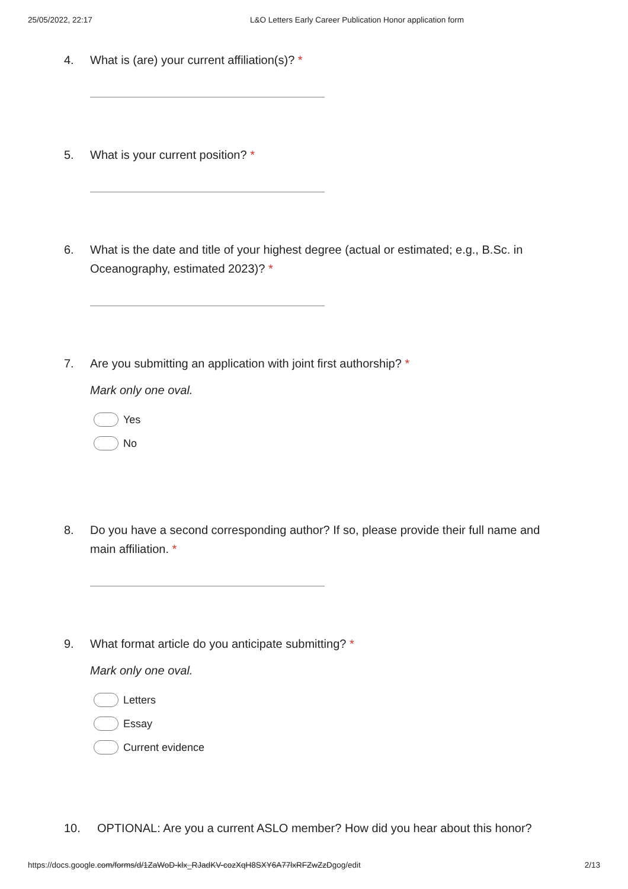25/05/2022, 22:17 L&O Letters Early Career Publication Honor application form
4. What is (are) your current affiliation(s)? *
5. What is your current position? *
6. What is the date and title of your highest degree (actual or estimated; e.g., B.Sc. in Oceanography, estimated 2023)? *
7. Are you submitting an application with joint first authorship? *
Mark only one oval.
Yes
No
8. Do you have a second corresponding author? If so, please provide their full name and main affiliation. *
9. What format article do you anticipate submitting? *
Mark only one oval.
Letters
Essay
Current evidence
10. OPTIONAL: Are you a current ASLO member? How did you hear about this honor?
https://docs.google.com/forms/d/1ZaWoD-klx_RJadKV-cozXqH8SXY6A77lxRFZwZzDgog/edit 2/13